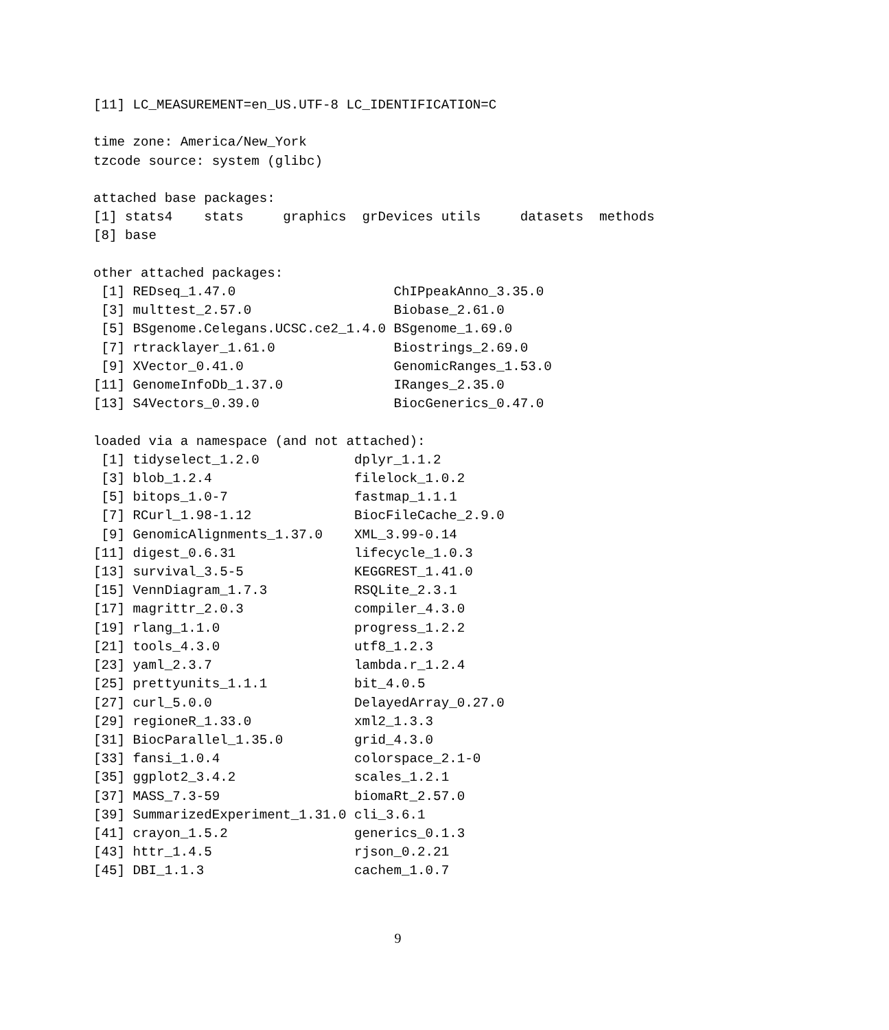[11] LC_MEASUREMENT=en_US.UTF-8 LC_IDENTIFICATION=C

time zone: America/New_York
tzcode source: system (glibc)

attached base packages:
[1] stats4    stats     graphics  grDevices utils     datasets  methods  
[8] base     

other attached packages:
 [1] REDseq_1.47.0                    ChIPpeakAnno_3.35.0             
 [3] multtest_2.57.0                  Biobase_2.61.0                  
 [5] BSgenome.Celegans.UCSC.ce2_1.4.0 BSgenome_1.69.0                 
 [7] rtracklayer_1.61.0               Biostrings_2.69.0               
 [9] XVector_0.41.0                   GenomicRanges_1.53.0            
[11] GenomeInfoDb_1.37.0              IRanges_2.35.0                  
[13] S4Vectors_0.39.0                 BiocGenerics_0.47.0             

loaded via a namespace (and not attached):
 [1] tidyselect_1.2.0            dplyr_1.1.2                
 [3] blob_1.2.4                  filelock_1.0.2             
 [5] bitops_1.0-7                fastmap_1.1.1              
 [7] RCurl_1.98-1.12             BiocFileCache_2.9.0        
 [9] GenomicAlignments_1.37.0    XML_3.99-0.14              
[11] digest_0.6.31               lifecycle_1.0.3            
[13] survival_3.5-5              KEGGREST_1.41.0            
[15] VennDiagram_1.7.3           RSQLite_2.3.1              
[17] magrittr_2.0.3              compiler_4.3.0             
[19] rlang_1.1.0                 progress_1.2.2             
[21] tools_4.3.0                 utf8_1.2.3                 
[23] yaml_2.3.7                  lambda.r_1.2.4             
[25] prettyunits_1.1.1           bit_4.0.5                  
[27] curl_5.0.0                  DelayedArray_0.27.0        
[29] regioneR_1.33.0             xml2_1.3.3                 
[31] BiocParallel_1.35.0         grid_4.3.0                 
[33] fansi_1.0.4                 colorspace_2.1-0           
[35] ggplot2_3.4.2               scales_1.2.1               
[37] MASS_7.3-59                 biomaRt_2.57.0             
[39] SummarizedExperiment_1.31.0 cli_3.6.1                  
[41] crayon_1.5.2                generics_0.1.3             
[43] httr_1.4.5                  rjson_0.2.21               
[45] DBI_1.1.3                   cachem_1.0.7               
9